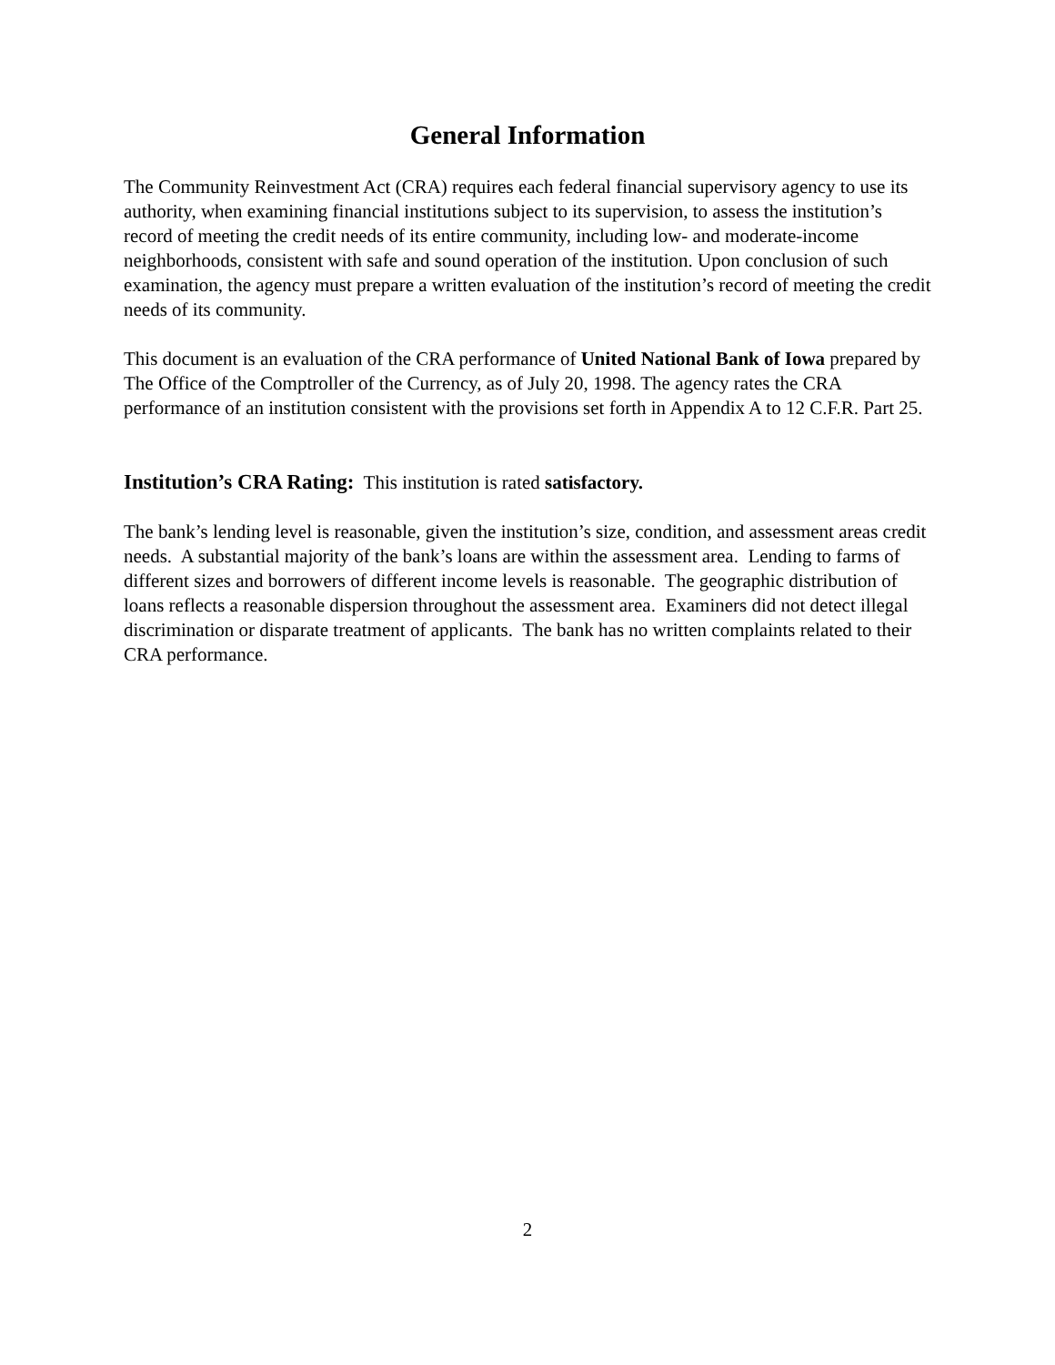General Information
The Community Reinvestment Act (CRA) requires each federal financial supervisory agency to use its authority, when examining financial institutions subject to its supervision, to assess the institution’s record of meeting the credit needs of its entire community, including low- and moderate-income neighborhoods, consistent with safe and sound operation of the institution. Upon conclusion of such examination, the agency must prepare a written evaluation of the institution’s record of meeting the credit needs of its community.
This document is an evaluation of the CRA performance of United National Bank of Iowa prepared by The Office of the Comptroller of the Currency, as of July 20, 1998. The agency rates the CRA performance of an institution consistent with the provisions set forth in Appendix A to 12 C.F.R. Part 25.
Institution’s CRA Rating: This institution is rated satisfactory.
The bank’s lending level is reasonable, given the institution’s size, condition, and assessment areas credit needs. A substantial majority of the bank’s loans are within the assessment area. Lending to farms of different sizes and borrowers of different income levels is reasonable. The geographic distribution of loans reflects a reasonable dispersion throughout the assessment area. Examiners did not detect illegal discrimination or disparate treatment of applicants. The bank has no written complaints related to their CRA performance.
2